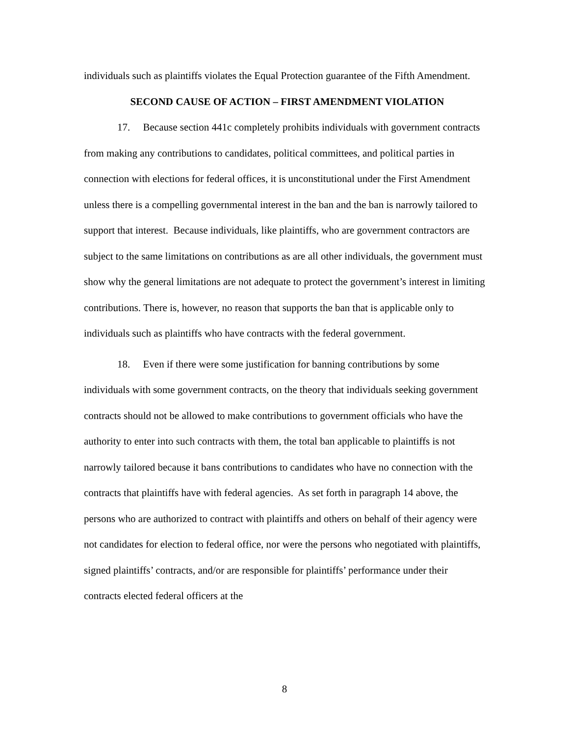individuals such as plaintiffs violates the Equal Protection guarantee of the Fifth Amendment.
SECOND CAUSE OF ACTION – FIRST AMENDMENT VIOLATION
17. Because section 441c completely prohibits individuals with government contracts from making any contributions to candidates, political committees, and political parties in connection with elections for federal offices, it is unconstitutional under the First Amendment unless there is a compelling governmental interest in the ban and the ban is narrowly tailored to support that interest. Because individuals, like plaintiffs, who are government contractors are subject to the same limitations on contributions as are all other individuals, the government must show why the general limitations are not adequate to protect the government’s interest in limiting contributions. There is, however, no reason that supports the ban that is applicable only to individuals such as plaintiffs who have contracts with the federal government.
18. Even if there were some justification for banning contributions by some individuals with some government contracts, on the theory that individuals seeking government contracts should not be allowed to make contributions to government officials who have the authority to enter into such contracts with them, the total ban applicable to plaintiffs is not narrowly tailored because it bans contributions to candidates who have no connection with the contracts that plaintiffs have with federal agencies. As set forth in paragraph 14 above, the persons who are authorized to contract with plaintiffs and others on behalf of their agency were not candidates for election to federal office, nor were the persons who negotiated with plaintiffs, signed plaintiffs’ contracts, and/or are responsible for plaintiffs’ performance under their contracts elected federal officers at the
8